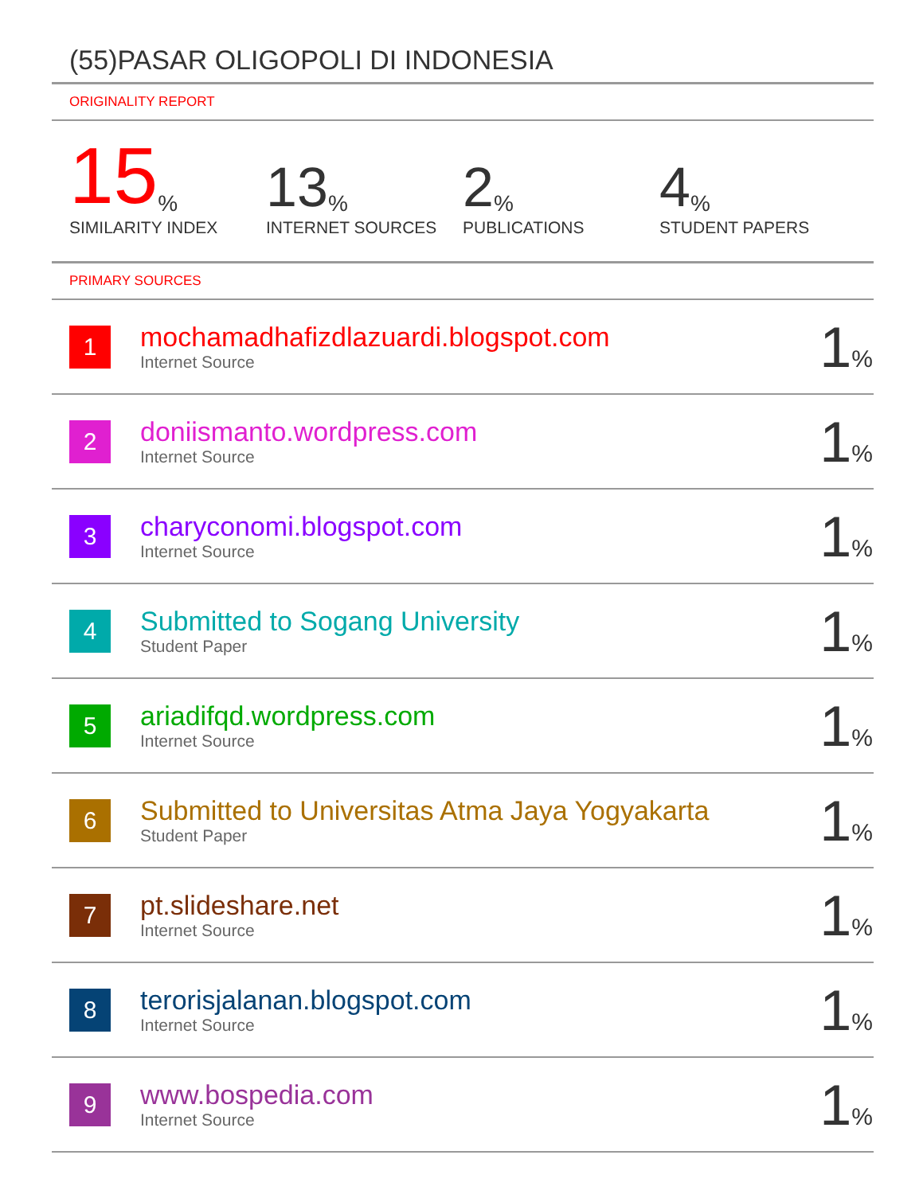(55)PASAR OLIGOPOLI DI INDONESIA
ORIGINALITY REPORT
15%
SIMILARITY INDEX
13%
INTERNET SOURCES
2%
PUBLICATIONS
4%
STUDENT PAPERS
PRIMARY SOURCES
| 1 | mochamadhafizdlazuardi.blogspot.com Internet Source | 1 % |
| 2 | doniismanto.wordpress.com Internet Source | 1 % |
| 3 | charyconomi.blogspot.com Internet Source | 1 % |
| 4 | Submitted to Sogang University Student Paper | 1 % |
| 5 | ariadifqd.wordpress.com Internet Source | 1 % |
| 6 | Submitted to Universitas Atma Jaya Yogyakarta Student Paper | 1 % |
| 7 | pt.slideshare.net Internet Source | 1 % |
| 8 | terorisjalanan.blogspot.com Internet Source | 1 % |
| 9 | www.bospedia.com Internet Source | 1 % |